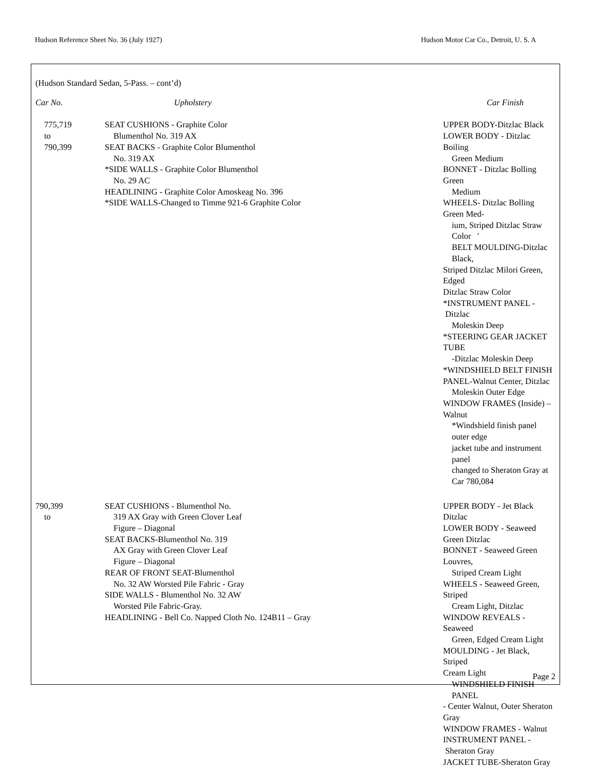Hudson Reference Sheet No. 36 (July 1927) Hudson Motor Car Co., Detroit, U. S. A
(Hudson Standard Sedan, 5-Pass. – cont’d)
| Car No. | Upholstery | Car Finish |
| --- | --- | --- |
| 775,719 to 790,399 | SEAT CUSHIONS - Graphite Color Blumenthol No. 319 AX SEAT BACKS - Graphite Color Blumenthol No. 319 AX *SIDE WALLS - Graphite Color Blumenthol No. 29 AC HEADLINING - Graphite Color Amoskeag No. 396 *SIDE WALLS-Changed to Timme 921-6 Graphite Color | UPPER BODY-Ditzlac Black LOWER BODY - Ditzlac Boiling Green Medium BONNET - Ditzlac Bolling Green Medium WHEELS- Ditzlac Bolling Green Med- ium, Striped Ditzlac Straw Color ' BELT MOULDING-Ditzlac Black, Striped Ditzlac Milori Green, Edged Ditzlac Straw Color *INSTRUMENT PANEL - Ditzlac Moleskin Deep *STEERING GEAR JACKET TUBE -Ditzlac Moleskin Deep *WINDSHIELD BELT FINISH PANEL-Walnut Center, Ditzlac Moleskin Outer Edge WINDOW FRAMES (Inside) – Walnut *Windshield finish panel outer edge jacket tube and instrument panel changed to Sheraton Gray at Car 780,084 |
| 790,399 to | SEAT CUSHIONS - Blumenthol No. 319 AX Gray with Green Clover Leaf Figure – Diagonal SEAT BACKS-Blumenthol No. 319 AX Gray with Green Clover Leaf Figure – Diagonal REAR OF FRONT SEAT-Blumenthol No. 32 AW Worsted Pile Fabric - Gray SIDE WALLS - Blumenthol No. 32 AW Worsted Pile Fabric-Gray. HEADLINING - Bell Co. Napped Cloth No. 124B11 – Gray | UPPER BODY - Jet Black Ditzlac LOWER BODY - Seaweed Green Ditzlac BONNET - Seaweed Green Louvres, Striped Cream Light WHEELS - Seaweed Green, Striped Cream Light, Ditzlac WINDOW REVEALS - Seaweed Green, Edged Cream Light MOULDING - Jet Black, Striped Cream Light WINDSHIELD FINISH PANEL - Center Walnut, Outer Sheraton Gray WINDOW FRAMES - Walnut INSTRUMENT PANEL - Sheraton Gray JACKET TUBE-Sheraton Gray |
Page 2